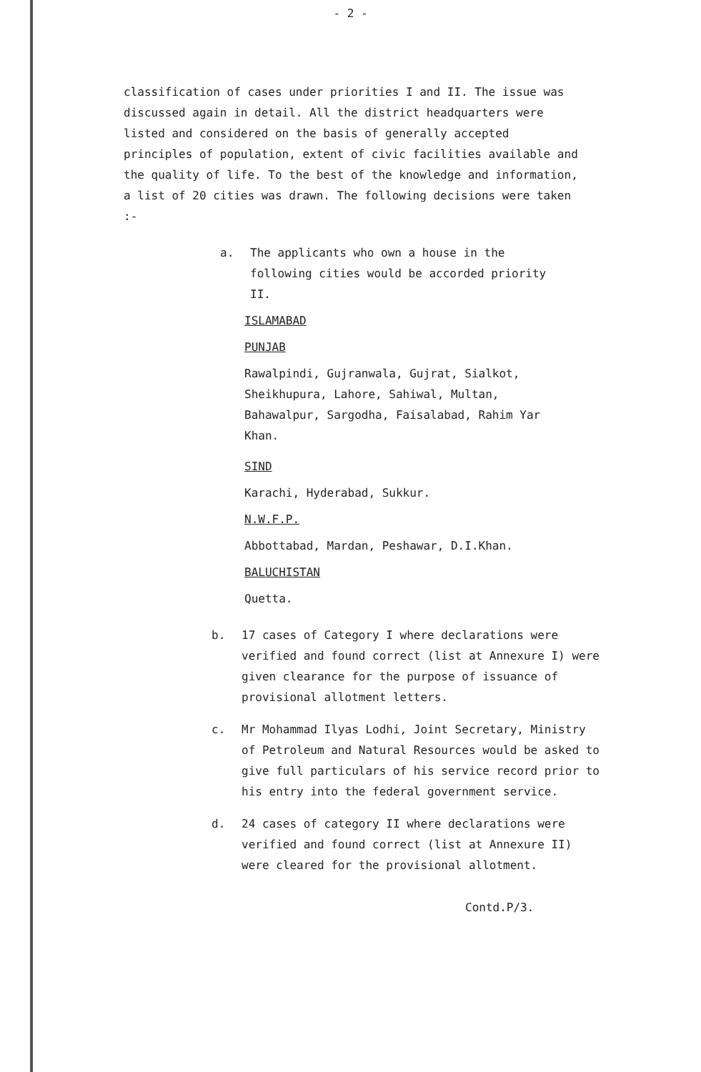- 2 -
classification of cases under priorities I and II. The issue was discussed again in detail. All the district headquarters were listed and considered on the basis of generally accepted principles of population, extent of civic facilities available and the quality of life. To the best of the knowledge and information, a list of 20 cities was drawn. The following decisions were taken :-
a. The applicants who own a house in the following cities would be accorded priority II.
ISLAMABAD
PUNJAB
Rawalpindi, Gujranwala, Gujrat, Sialkot, Sheikhupura, Lahore, Sahiwal, Multan, Bahawalpur, Sargodha, Faisalabad, Rahim Yar Khan.
SIND
Karachi, Hyderabad, Sukkur.
N.W.F.P.
Abbottabad, Mardan, Peshawar, D.I.Khan.
BALUCHISTAN
Quetta.
b. 17 cases of Category I where declarations were verified and found correct (list at Annexure I) were given clearance for the purpose of issuance of provisional allotment letters.
c. Mr Mohammad Ilyas Lodhi, Joint Secretary, Ministry of Petroleum and Natural Resources would be asked to give full particulars of his service record prior to his entry into the federal government service.
d. 24 cases of category II where declarations were verified and found correct (list at Annexure II) were cleared for the provisional allotment.
Contd.P/3.